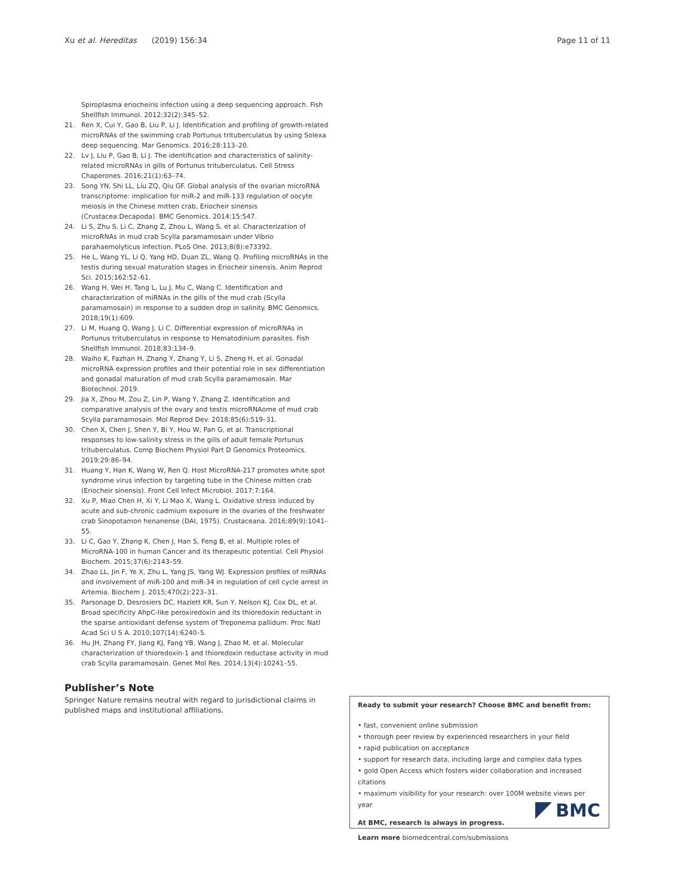Xu et al. Hereditas (2019) 156:34 Page 11 of 11
Spiroplasma eriocheiris infection using a deep sequencing approach. Fish Shellfish Immunol. 2012;32(2):345–52.
21. Ren X, Cui Y, Gao B, Liu P, Li J. Identification and profiling of growth-related microRNAs of the swimming crab Portunus trituberculatus by using Solexa deep sequencing. Mar Genomics. 2016;28:113–20.
22. Lv J, Liu P, Gao B, Li J. The identification and characteristics of salinity-related microRNAs in gills of Portunus trituberculatus. Cell Stress Chaperones. 2016;21(1):63–74.
23. Song YN, Shi LL, Liu ZQ, Qiu GF. Global analysis of the ovarian microRNA transcriptome: implication for miR-2 and miR-133 regulation of oocyte meiosis in the Chinese mitten crab, Eriocheir sinensis (Crustacea:Decapoda). BMC Genomics. 2014;15:547.
24. Li S, Zhu S, Li C, Zhang Z, Zhou L, Wang S, et al. Characterization of microRNAs in mud crab Scylla paramamosain under Vibrio parahaemolyticus infection. PLoS One. 2013;8(8):e73392.
25. He L, Wang YL, Li Q, Yang HD, Duan ZL, Wang Q. Profiling microRNAs in the testis during sexual maturation stages in Eriocheir sinensis. Anim Reprod Sci. 2015;162:52–61.
26. Wang H, Wei H, Tang L, Lu J, Mu C, Wang C. Identification and characterization of miRNAs in the gills of the mud crab (Scylla paramamosain) in response to a sudden drop in salinity. BMC Genomics. 2018;19(1):609.
27. Li M, Huang Q, Wang J, Li C. Differential expression of microRNAs in Portunus trituberculatus in response to Hematodinium parasites. Fish Shellfish Immunol. 2018;83:134–9.
28. Waiho K, Fazhan H, Zhang Y, Zhang Y, Li S, Zheng H, et al. Gonadal microRNA expression profiles and their potential role in sex differentiation and gonadal maturation of mud crab Scylla paramamosain. Mar Biotechnol. 2019.
29. Jia X, Zhou M, Zou Z, Lin P, Wang Y, Zhang Z. Identification and comparative analysis of the ovary and testis microRNAome of mud crab Scylla paramamosain. Mol Reprod Dev. 2018;85(6):519–31.
30. Chen X, Chen J, Shen Y, Bi Y, Hou W, Pan G, et al. Transcriptional responses to low-salinity stress in the gills of adult female Portunus trituberculatus. Comp Biochem Physiol Part D Genomics Proteomics. 2019;29:86–94.
31. Huang Y, Han K, Wang W, Ren Q. Host MicroRNA-217 promotes white spot syndrome virus infection by targeting tube in the Chinese mitten crab (Eriocheir sinensis). Front Cell Infect Microbiol. 2017;7:164.
32. Xu P, Miao Chen H, Xi Y, Li Mao X, Wang L. Oxidative stress induced by acute and sub-chronic cadmium exposure in the ovaries of the freshwater crab Sinopotamon henanense (DAI, 1975). Crustaceana. 2016;89(9):1041–55.
33. Li C, Gao Y, Zhang K, Chen J, Han S, Feng B, et al. Multiple roles of MicroRNA-100 in human Cancer and its therapeutic potential. Cell Physiol Biochem. 2015;37(6):2143–59.
34. Zhao LL, Jin F, Ye X, Zhu L, Yang JS, Yang WJ. Expression profiles of miRNAs and involvement of miR-100 and miR-34 in regulation of cell cycle arrest in Artemia. Biochem J. 2015;470(2):223–31.
35. Parsonage D, Desrosiers DC, Hazlett KR, Sun Y, Nelson KJ, Cox DL, et al. Broad specificity AhpC-like peroxiredoxin and its thioredoxin reductant in the sparse antioxidant defense system of Treponema pallidum. Proc Natl Acad Sci U S A. 2010;107(14):6240–5.
36. Hu JH, Zhang FY, Jiang KJ, Fang YB, Wang J, Zhao M, et al. Molecular characterization of thioredoxin-1 and thioredoxin reductase activity in mud crab Scylla paramamosain. Genet Mol Res. 2014;13(4):10241–55.
Publisher’s Note
Springer Nature remains neutral with regard to jurisdictional claims in published maps and institutional affiliations.
Ready to submit your research? Choose BMC and benefit from:
• fast, convenient online submission
• thorough peer review by experienced researchers in your field
• rapid publication on acceptance
• support for research data, including large and complex data types
• gold Open Access which fosters wider collaboration and increased citations
• maximum visibility for your research: over 100M website views per year
At BMC, research is always in progress.
Learn more biomedcentral.com/submissions
BMC